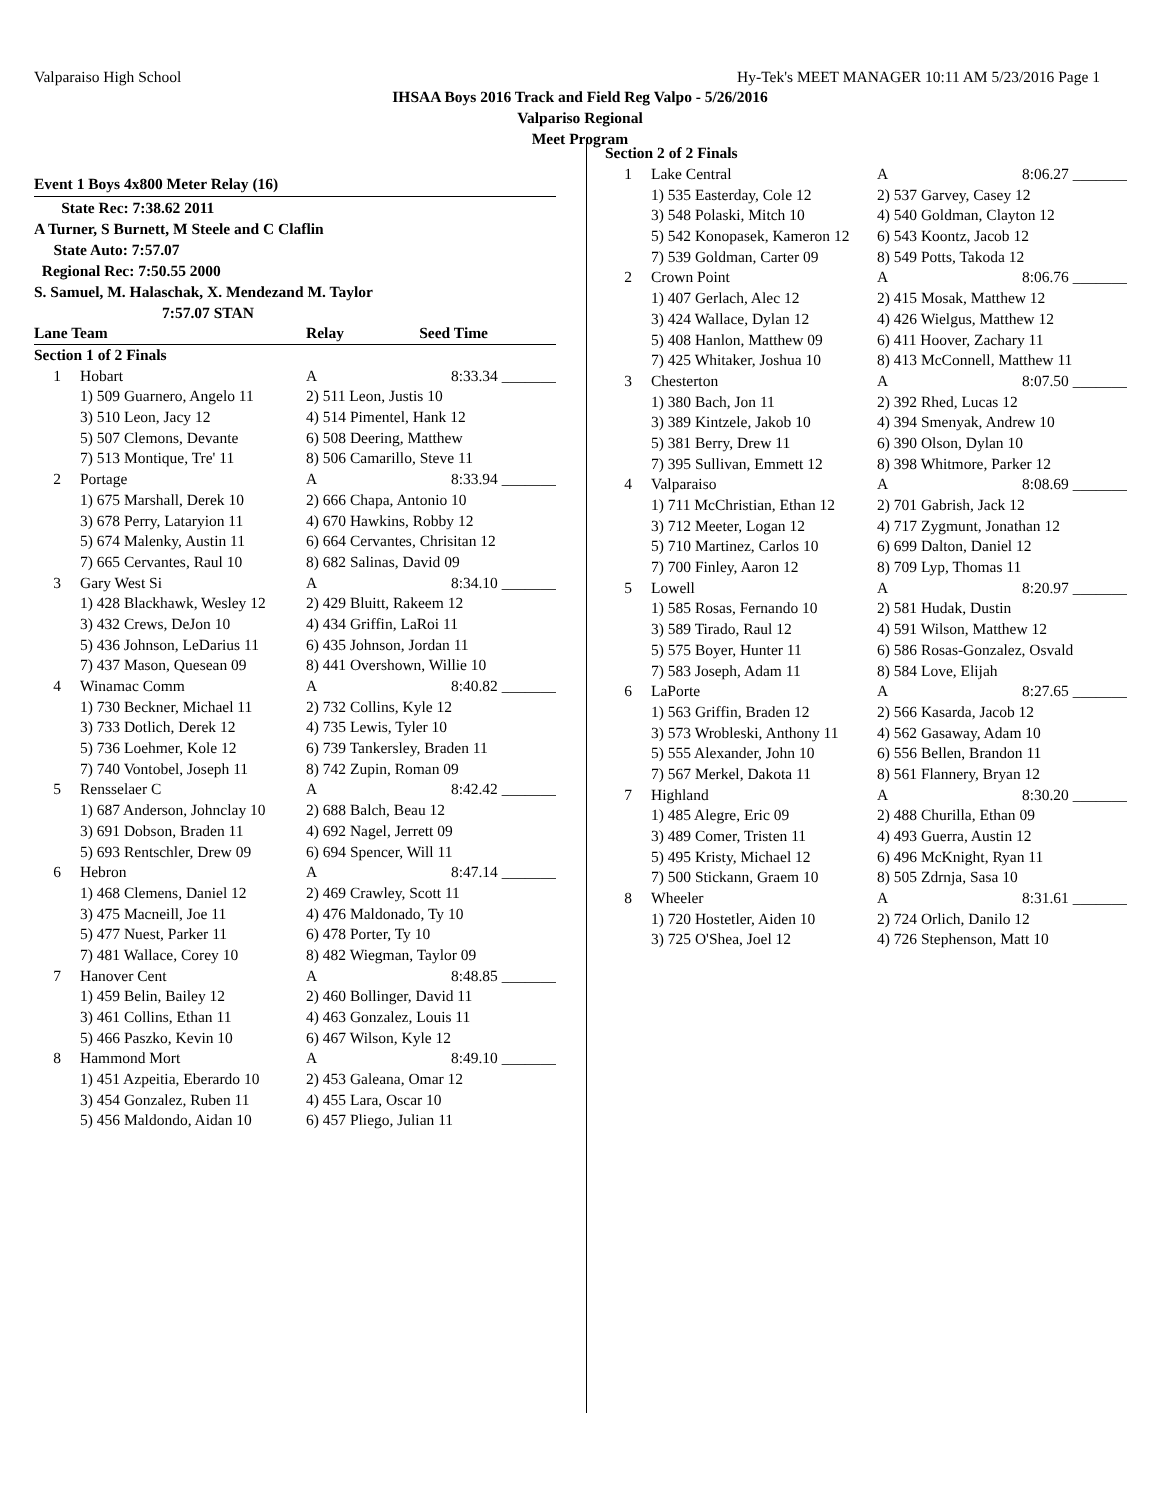Valparaiso High School Hy-Tek's MEET MANAGER 10:11 AM 5/23/2016 Page 1
IHSAA Boys 2016 Track and Field Reg Valpo - 5/26/2016
Valpariso Regional
Meet Program
Event 1 Boys 4x800 Meter Relay (16)
State Rec: 7:38.62 2011
A Turner, S Burnett, M Steele and C Claflin
State Auto: 7:57.07
Regional Rec: 7:50.55 2000
S. Samuel, M. Halaschak, X. Mendezand M. Taylor
7:57.07 STAN
| Lane Team | | Relay | Seed Time |
| Section 1 of 2 Finals | | | |
| 1 | Hobart | A | 8:33.34 _______ |
| 1) 509 Guarnero, Angelo 11 | | 2) 511 Leon, Justis 10 | |
| 3) 510 Leon, Jacy 12 | | 4) 514 Pimentel, Hank 12 | |
| 5) 507 Clemons, Devante | | 6) 508 Deering, Matthew | |
| 7) 513 Montique, Tre' 11 | | 8) 506 Camarillo, Steve 11 | |
| 2 | Portage | A | 8:33.94 _______ |
| 1) 675 Marshall, Derek 10 | | 2) 666 Chapa, Antonio 10 | |
| 3) 678 Perry, Lataryion 11 | | 4) 670 Hawkins, Robby 12 | |
| 5) 674 Malenky, Austin 11 | | 6) 664 Cervantes, Chrisitan 12 | |
| 7) 665 Cervantes, Raul 10 | | 8) 682 Salinas, David 09 | |
| 3 | Gary West Si | A | 8:34.10 _______ |
| 1) 428 Blackhawk, Wesley 12 | | 2) 429 Bluitt, Rakeem 12 | |
| 3) 432 Crews, DeJon 10 | | 4) 434 Griffin, LaRoi 11 | |
| 5) 436 Johnson, LeDarius 11 | | 6) 435 Johnson, Jordan 11 | |
| 7) 437 Mason, Quesean 09 | | 8) 441 Overshown, Willie 10 | |
| 4 | Winamac Comm | A | 8:40.82 _______ |
| 1) 730 Beckner, Michael 11 | | 2) 732 Collins, Kyle 12 | |
| 3) 733 Dotlich, Derek 12 | | 4) 735 Lewis, Tyler 10 | |
| 5) 736 Loehmer, Kole 12 | | 6) 739 Tankersley, Braden 11 | |
| 7) 740 Vontobel, Joseph 11 | | 8) 742 Zupin, Roman 09 | |
| 5 | Rensselaer C | A | 8:42.42 _______ |
| 1) 687 Anderson, Johnclay 10 | | 2) 688 Balch, Beau 12 | |
| 3) 691 Dobson, Braden 11 | | 4) 692 Nagel, Jerrett 09 | |
| 5) 693 Rentschler, Drew 09 | | 6) 694 Spencer, Will 11 | |
| 6 | Hebron | A | 8:47.14 _______ |
| 1) 468 Clemens, Daniel 12 | | 2) 469 Crawley, Scott 11 | |
| 3) 475 Macneill, Joe 11 | | 4) 476 Maldonado, Ty 10 | |
| 5) 477 Nuest, Parker 11 | | 6) 478 Porter, Ty 10 | |
| 7) 481 Wallace, Corey 10 | | 8) 482 Wiegman, Taylor 09 | |
| 7 | Hanover Cent | A | 8:48.85 _______ |
| 1) 459 Belin, Bailey 12 | | 2) 460 Bollinger, David 11 | |
| 3) 461 Collins, Ethan 11 | | 4) 463 Gonzalez, Louis 11 | |
| 5) 466 Paszko, Kevin 10 | | 6) 467 Wilson, Kyle 12 | |
| 8 | Hammond Mort | A | 8:49.10 _______ |
| 1) 451 Azpeitia, Eberardo 10 | | 2) 453 Galeana, Omar 12 | |
| 3) 454 Gonzalez, Ruben 11 | | 4) 455 Lara, Oscar 10 | |
| 5) 456 Maldondo, Aidan 10 | | 6) 457 Pliego, Julian 11 | |
| Section 2 of 2 Finals | | | |
| 1 | Lake Central | A | 8:06.27 _______ |
| 1) 535 Easterday, Cole 12 | | 2) 537 Garvey, Casey 12 | |
| 3) 548 Polaski, Mitch 10 | | 4) 540 Goldman, Clayton 12 | |
| 5) 542 Konopasek, Kameron 12 | | 6) 543 Koontz, Jacob 12 | |
| 7) 539 Goldman, Carter 09 | | 8) 549 Potts, Takoda 12 | |
| 2 | Crown Point | A | 8:06.76 _______ |
| 1) 407 Gerlach, Alec 12 | | 2) 415 Mosak, Matthew 12 | |
| 3) 424 Wallace, Dylan 12 | | 4) 426 Wielgus, Matthew 12 | |
| 5) 408 Hanlon, Matthew 09 | | 6) 411 Hoover, Zachary 11 | |
| 7) 425 Whitaker, Joshua 10 | | 8) 413 McConnell, Matthew 11 | |
| 3 | Chesterton | A | 8:07.50 _______ |
| 1) 380 Bach, Jon 11 | | 2) 392 Rhed, Lucas 12 | |
| 3) 389 Kintzele, Jakob 10 | | 4) 394 Smenyak, Andrew 10 | |
| 5) 381 Berry, Drew 11 | | 6) 390 Olson, Dylan 10 | |
| 7) 395 Sullivan, Emmett 12 | | 8) 398 Whitmore, Parker 12 | |
| 4 | Valparaiso | A | 8:08.69 _______ |
| 1) 711 McChristian, Ethan 12 | | 2) 701 Gabrish, Jack 12 | |
| 3) 712 Meeter, Logan 12 | | 4) 717 Zygmunt, Jonathan 12 | |
| 5) 710 Martinez, Carlos 10 | | 6) 699 Dalton, Daniel 12 | |
| 7) 700 Finley, Aaron 12 | | 8) 709 Lyp, Thomas 11 | |
| 5 | Lowell | A | 8:20.97 _______ |
| 1) 585 Rosas, Fernando 10 | | 2) 581 Hudak, Dustin | |
| 3) 589 Tirado, Raul 12 | | 4) 591 Wilson, Matthew 12 | |
| 5) 575 Boyer, Hunter 11 | | 6) 586 Rosas-Gonzalez, Osvald | |
| 7) 583 Joseph, Adam 11 | | 8) 584 Love, Elijah | |
| 6 | LaPorte | A | 8:27.65 _______ |
| 1) 563 Griffin, Braden 12 | | 2) 566 Kasarda, Jacob 12 | |
| 3) 573 Wrobleski, Anthony 11 | | 4) 562 Gasaway, Adam 10 | |
| 5) 555 Alexander, John 10 | | 6) 556 Bellen, Brandon 11 | |
| 7) 567 Merkel, Dakota 11 | | 8) 561 Flannery, Bryan 12 | |
| 7 | Highland | A | 8:30.20 _______ |
| 1) 485 Alegre, Eric 09 | | 2) 488 Churilla, Ethan 09 | |
| 3) 489 Comer, Tristen 11 | | 4) 493 Guerra, Austin 12 | |
| 5) 495 Kristy, Michael 12 | | 6) 496 McKnight, Ryan 11 | |
| 7) 500 Stickann, Graem 10 | | 8) 505 Zdrnja, Sasa 10 | |
| 8 | Wheeler | A | 8:31.61 _______ |
| 1) 720 Hostetler, Aiden 10 | | 2) 724 Orlich, Danilo 12 | |
| 3) 725 O'Shea, Joel 12 | | 4) 726 Stephenson, Matt 10 | |